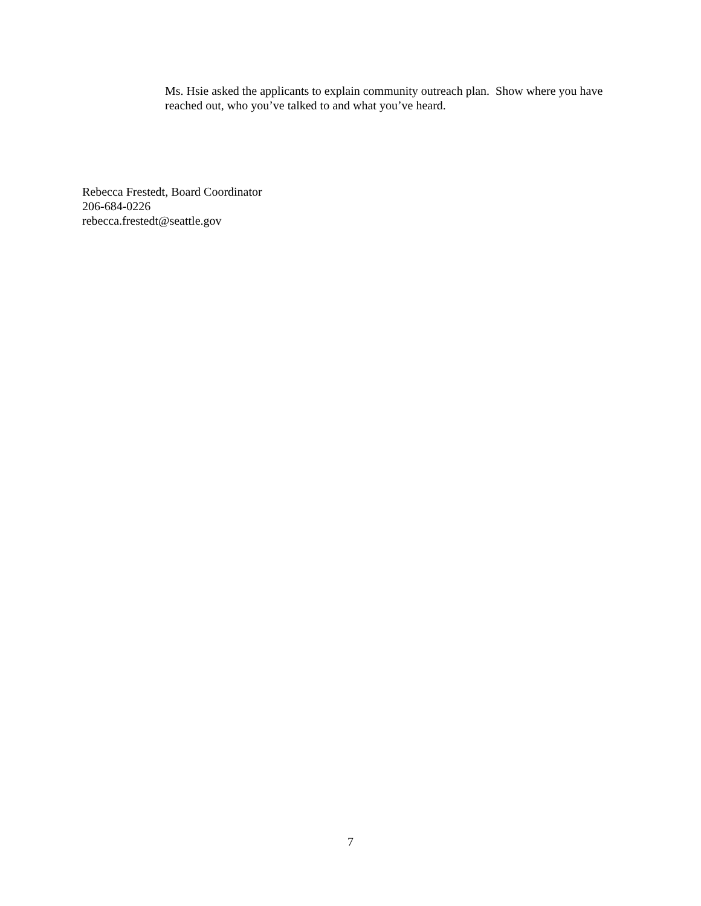Ms. Hsie asked the applicants to explain community outreach plan. Show where you have reached out, who you’ve talked to and what you’ve heard.
Rebecca Frestedt, Board Coordinator
206-684-0226
rebecca.frestedt@seattle.gov
7